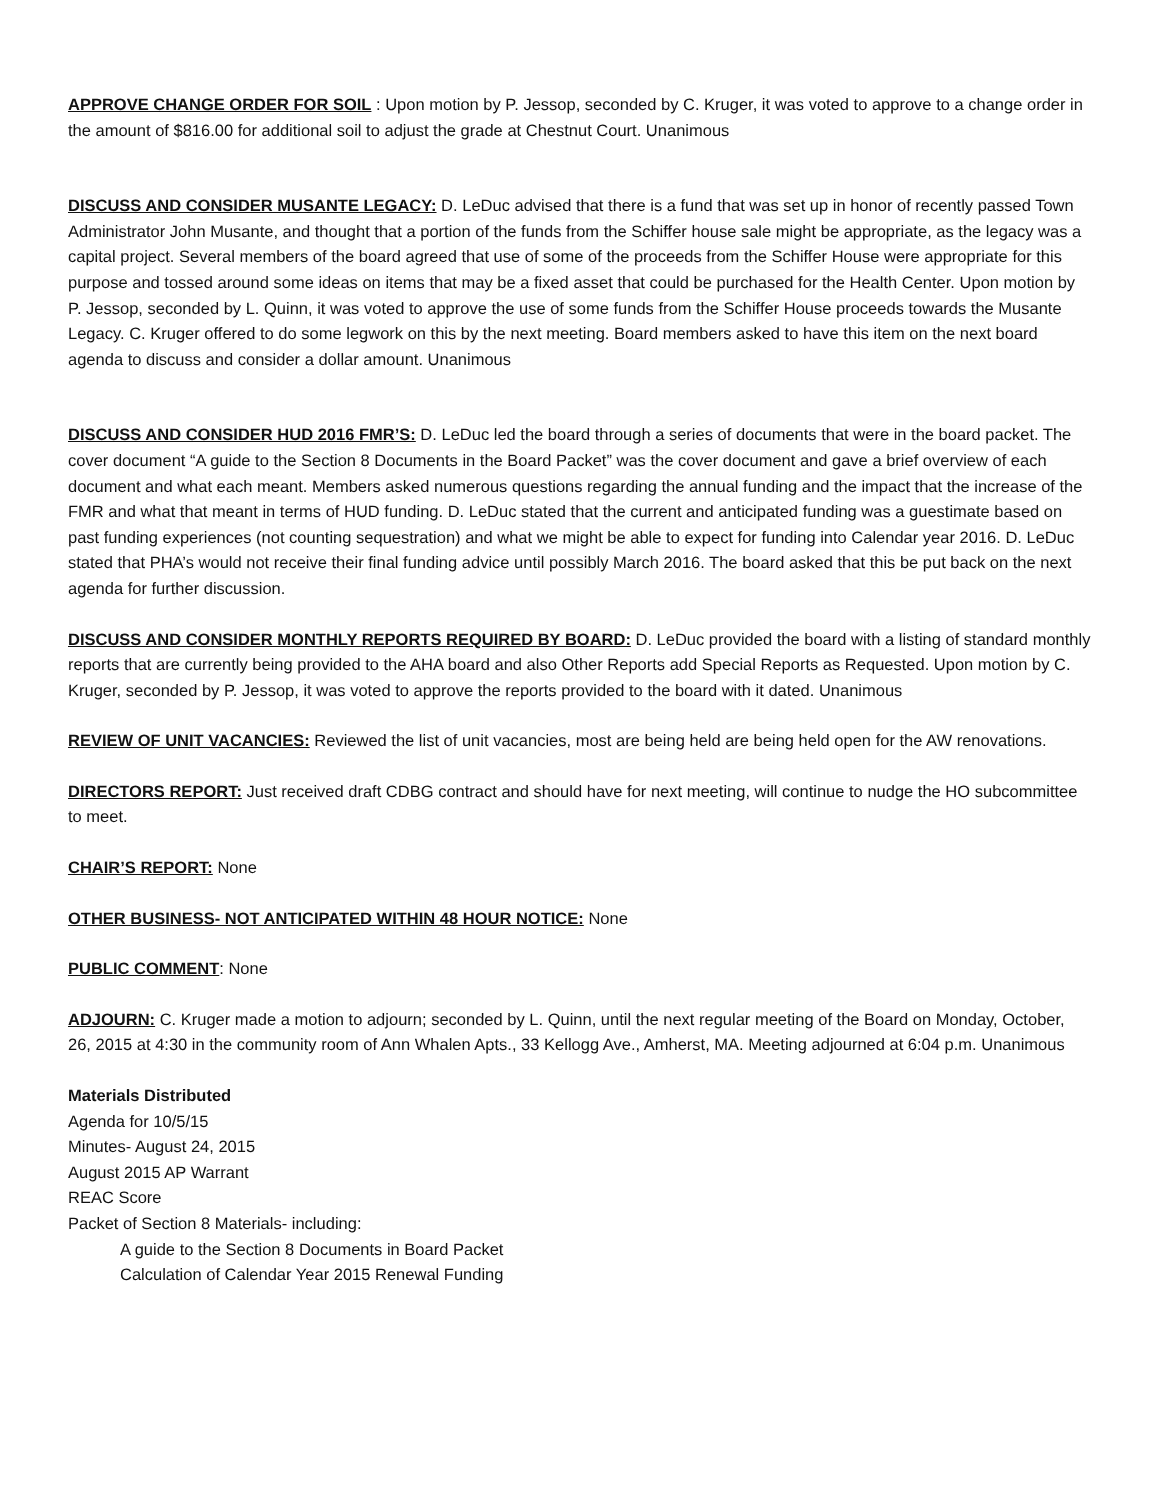APPROVE CHANGE ORDER FOR SOIL : Upon motion by P. Jessop, seconded by C. Kruger, it was voted to approve to a change order in the amount of $816.00 for additional soil to adjust the grade at Chestnut Court. Unanimous
DISCUSS AND CONSIDER MUSANTE LEGACY: D. LeDuc advised that there is a fund that was set up in honor of recently passed Town Administrator John Musante, and thought that a portion of the funds from the Schiffer house sale might be appropriate, as the legacy was a capital project. Several members of the board agreed that use of some of the proceeds from the Schiffer House were appropriate for this purpose and tossed around some ideas on items that may be a fixed asset that could be purchased for the Health Center. Upon motion by P. Jessop, seconded by L. Quinn, it was voted to approve the use of some funds from the Schiffer House proceeds towards the Musante Legacy. C. Kruger offered to do some legwork on this by the next meeting. Board members asked to have this item on the next board agenda to discuss and consider a dollar amount. Unanimous
DISCUSS AND CONSIDER HUD 2016 FMR’S: D. LeDuc led the board through a series of documents that were in the board packet. The cover document “A guide to the Section 8 Documents in the Board Packet” was the cover document and gave a brief overview of each document and what each meant. Members asked numerous questions regarding the annual funding and the impact that the increase of the FMR and what that meant in terms of HUD funding. D. LeDuc stated that the current and anticipated funding was a guestimate based on past funding experiences (not counting sequestration) and what we might be able to expect for funding into Calendar year 2016. D. LeDuc stated that PHA’s would not receive their final funding advice until possibly March 2016. The board asked that this be put back on the next agenda for further discussion.
DISCUSS AND CONSIDER MONTHLY REPORTS REQUIRED BY BOARD: D. LeDuc provided the board with a listing of standard monthly reports that are currently being provided to the AHA board and also Other Reports add Special Reports as Requested. Upon motion by C. Kruger, seconded by P. Jessop, it was voted to approve the reports provided to the board with it dated. Unanimous
REVIEW OF UNIT VACANCIES: Reviewed the list of unit vacancies, most are being held are being held open for the AW renovations.
DIRECTORS REPORT: Just received draft CDBG contract and should have for next meeting, will continue to nudge the HO subcommittee to meet.
CHAIR’S REPORT: None
OTHER BUSINESS- NOT ANTICIPATED WITHIN 48 HOUR NOTICE: None
PUBLIC COMMENT: None
ADJOURN: C. Kruger made a motion to adjourn; seconded by L. Quinn, until the next regular meeting of the Board on Monday, October, 26, 2015 at 4:30 in the community room of Ann Whalen Apts., 33 Kellogg Ave., Amherst, MA. Meeting adjourned at 6:04 p.m. Unanimous
Materials Distributed
Agenda for 10/5/15
Minutes- August 24, 2015
August 2015 AP Warrant
REAC Score
Packet of Section 8 Materials- including:
A guide to the Section 8 Documents in Board Packet
Calculation of Calendar Year 2015 Renewal Funding